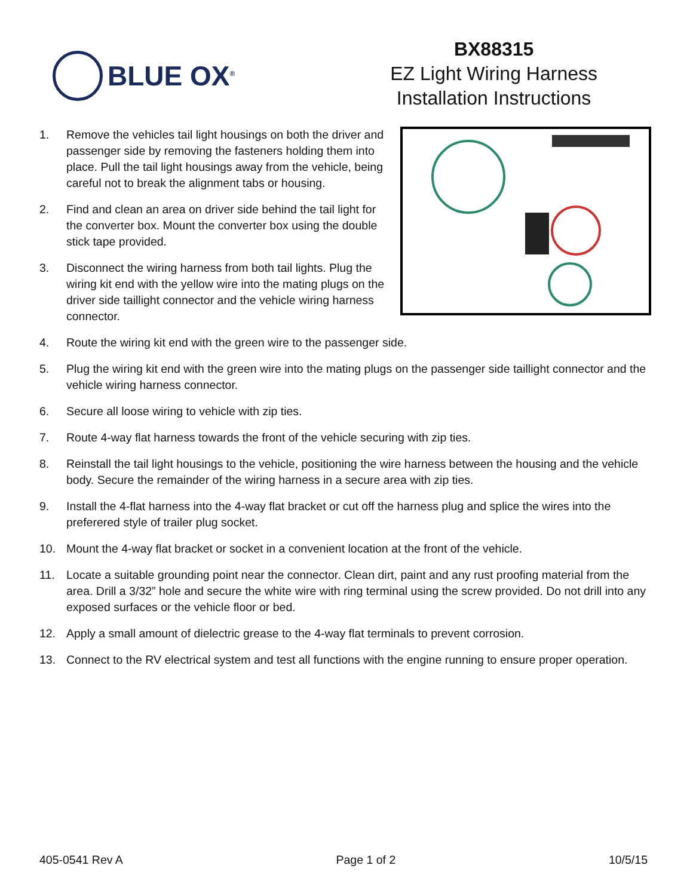BLUE OX<sup>®</sup>
BX88315
EZ Light Wiring Harness
Installation Instructions
1. Remove the vehicles tail light housings on both the driver and passenger side by removing the fasteners holding them into place. Pull the tail light housings away from the vehicle, being careful not to break the alignment tabs or housing.
2. Find and clean an area on driver side behind the tail light for the converter box. Mount the converter box using the double stick tape provided.
3. Disconnect the wiring harness from both tail lights. Plug the wiring kit end with the yellow wire into the mating plugs on the driver side taillight connector and the vehicle wiring harness connector.
4. Route the wiring kit end with the green wire to the passenger side.
5. Plug the wiring kit end with the green wire into the mating plugs on the passenger side taillight connector and the vehicle wiring harness connector.
6. Secure all loose wiring to vehicle with zip ties.
7. Route 4-way flat harness towards the front of the vehicle securing with zip ties.
8. Reinstall the tail light housings to the vehicle, positioning the wire harness between the housing and the vehicle body. Secure the remainder of the wiring harness in a secure area with zip ties.
9. Install the 4-flat harness into the 4-way flat bracket or cut off the harness plug and splice the wires into the preferered style of trailer plug socket.
10. Mount the 4-way flat bracket or socket in a convenient location at the front of the vehicle.
11. Locate a suitable grounding point near the connector. Clean dirt, paint and any rust proofing material from the area. Drill a 3/32” hole and secure the white wire with ring terminal using the screw provided. Do not drill into any exposed surfaces or the vehicle floor or bed.
12. Apply a small amount of dielectric grease to the 4-way flat terminals to prevent corrosion.
13. Connect to the RV electrical system and test all functions with the engine running to ensure proper operation.
405-0541 Rev A Page 1 of 2 10/5/15